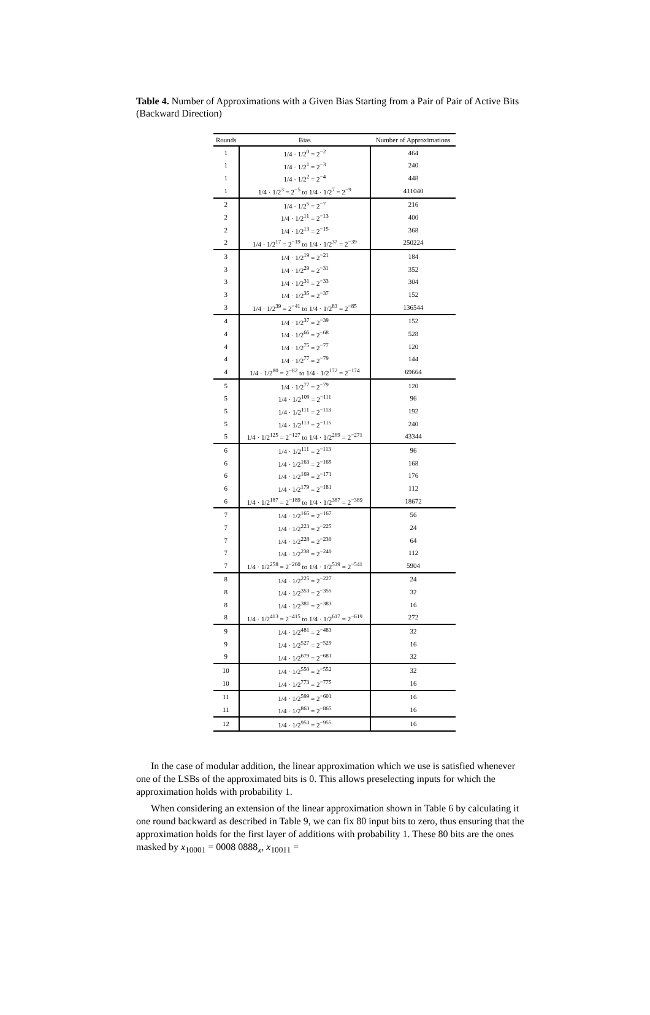Table 4. Number of Approximations with a Given Bias Starting from a Pair of Pair of Active Bits (Backward Direction)
| Rounds | Bias | Number of Approximations |
| --- | --- | --- |
| 1 | 1/4 · 1/2<sup>0</sup> = 2<sup>−2</sup> | 464 |
| 1 | 1/4 · 1/2<sup>1</sup> = 2<sup>−3</sup> | 240 |
| 1 | 1/4 · 1/2<sup>2</sup> = 2<sup>−4</sup> | 448 |
| 1 | 1/4 · 1/2<sup>3</sup> = 2<sup>−5</sup> to 1/4 · 1/2<sup>7</sup> = 2<sup>−9</sup> | 411040 |
| 2 | 1/4 · 1/2<sup>5</sup> = 2<sup>−7</sup> | 216 |
| 2 | 1/4 · 1/2<sup>11</sup> = 2<sup>−13</sup> | 400 |
| 2 | 1/4 · 1/2<sup>13</sup> = 2<sup>−15</sup> | 368 |
| 2 | 1/4 · 1/2<sup>17</sup> = 2<sup>−19</sup> to 1/4 · 1/2<sup>37</sup> = 2<sup>−39</sup> | 250224 |
| 3 | 1/4 · 1/2<sup>19</sup> = 2<sup>−21</sup> | 184 |
| 3 | 1/4 · 1/2<sup>29</sup> = 2<sup>−31</sup> | 352 |
| 3 | 1/4 · 1/2<sup>31</sup> = 2<sup>−33</sup> | 304 |
| 3 | 1/4 · 1/2<sup>35</sup> = 2<sup>−37</sup> | 152 |
| 3 | 1/4 · 1/2<sup>39</sup> = 2<sup>−41</sup> to 1/4 · 1/2<sup>83</sup> = 2<sup>−85</sup> | 136544 |
| 4 | 1/4 · 1/2<sup>37</sup> = 2<sup>−39</sup> | 152 |
| 4 | 1/4 · 1/2<sup>66</sup> = 2<sup>−68</sup> | 528 |
| 4 | 1/4 · 1/2<sup>75</sup> = 2<sup>−77</sup> | 120 |
| 4 | 1/4 · 1/2<sup>77</sup> = 2<sup>−79</sup> | 144 |
| 4 | 1/4 · 1/2<sup>80</sup> = 2<sup>−82</sup> to 1/4 · 1/2<sup>172</sup> = 2<sup>−174</sup> | 69664 |
| 5 | 1/4 · 1/2<sup>77</sup> = 2<sup>−79</sup> | 120 |
| 5 | 1/4 · 1/2<sup>109</sup> = 2<sup>−111</sup> | 96 |
| 5 | 1/4 · 1/2<sup>111</sup> = 2<sup>−113</sup> | 192 |
| 5 | 1/4 · 1/2<sup>113</sup> = 2<sup>−115</sup> | 240 |
| 5 | 1/4 · 1/2<sup>125</sup> = 2<sup>−127</sup> to 1/4 · 1/2<sup>269</sup> = 2<sup>−271</sup> | 43344 |
| 6 | 1/4 · 1/2<sup>111</sup> = 2<sup>−113</sup> | 96 |
| 6 | 1/4 · 1/2<sup>163</sup> = 2<sup>−165</sup> | 168 |
| 6 | 1/4 · 1/2<sup>169</sup> = 2<sup>−171</sup> | 176 |
| 6 | 1/4 · 1/2<sup>179</sup> = 2<sup>−181</sup> | 112 |
| 6 | 1/4 · 1/2<sup>187</sup> = 2<sup>−189</sup> to 1/4 · 1/2<sup>387</sup> = 2<sup>−389</sup> | 18672 |
| 7 | 1/4 · 1/2<sup>165</sup> = 2<sup>−167</sup> | 56 |
| 7 | 1/4 · 1/2<sup>223</sup> = 2<sup>−225</sup> | 24 |
| 7 | 1/4 · 1/2<sup>228</sup> = 2<sup>−230</sup> | 64 |
| 7 | 1/4 · 1/2<sup>238</sup> = 2<sup>−240</sup> | 112 |
| 7 | 1/4 · 1/2<sup>258</sup> = 2<sup>−260</sup> to 1/4 · 1/2<sup>539</sup> = 2<sup>−541</sup> | 5904 |
| 8 | 1/4 · 1/2<sup>225</sup> = 2<sup>−227</sup> | 24 |
| 8 | 1/4 · 1/2<sup>353</sup> = 2<sup>−355</sup> | 32 |
| 8 | 1/4 · 1/2<sup>381</sup> = 2<sup>−383</sup> | 16 |
| 8 | 1/4 · 1/2<sup>413</sup> = 2<sup>−415</sup> to 1/4 · 1/2<sup>617</sup> = 2<sup>−619</sup> | 272 |
| 9 | 1/4 · 1/2<sup>481</sup> = 2<sup>−483</sup> | 32 |
| 9 | 1/4 · 1/2<sup>527</sup> = 2<sup>−529</sup> | 16 |
| 9 | 1/4 · 1/2<sup>679</sup> = 2<sup>−681</sup> | 32 |
| 10 | 1/4 · 1/2<sup>550</sup> = 2<sup>−552</sup> | 32 |
| 10 | 1/4 · 1/2<sup>773</sup> = 2<sup>−775</sup> | 16 |
| 11 | 1/4 · 1/2<sup>599</sup> = 2<sup>−601</sup> | 16 |
| 11 | 1/4 · 1/2<sup>863</sup> = 2<sup>−865</sup> | 16 |
| 12 | 1/4 · 1/2<sup>953</sup> = 2<sup>−955</sup> | 16 |
In the case of modular addition, the linear approximation which we use is satisfied whenever one of the LSBs of the approximated bits is 0. This allows preselecting inputs for which the approximation holds with probability 1.
When considering an extension of the linear approximation shown in Table 6 by calculating it one round backward as described in Table 9, we can fix 80 input bits to zero, thus ensuring that the approximation holds for the first layer of additions with probability 1. These 80 bits are the ones masked by x<sub>10001</sub> = 0008 0888<sub>x</sub>, x<sub>10011</sub> =